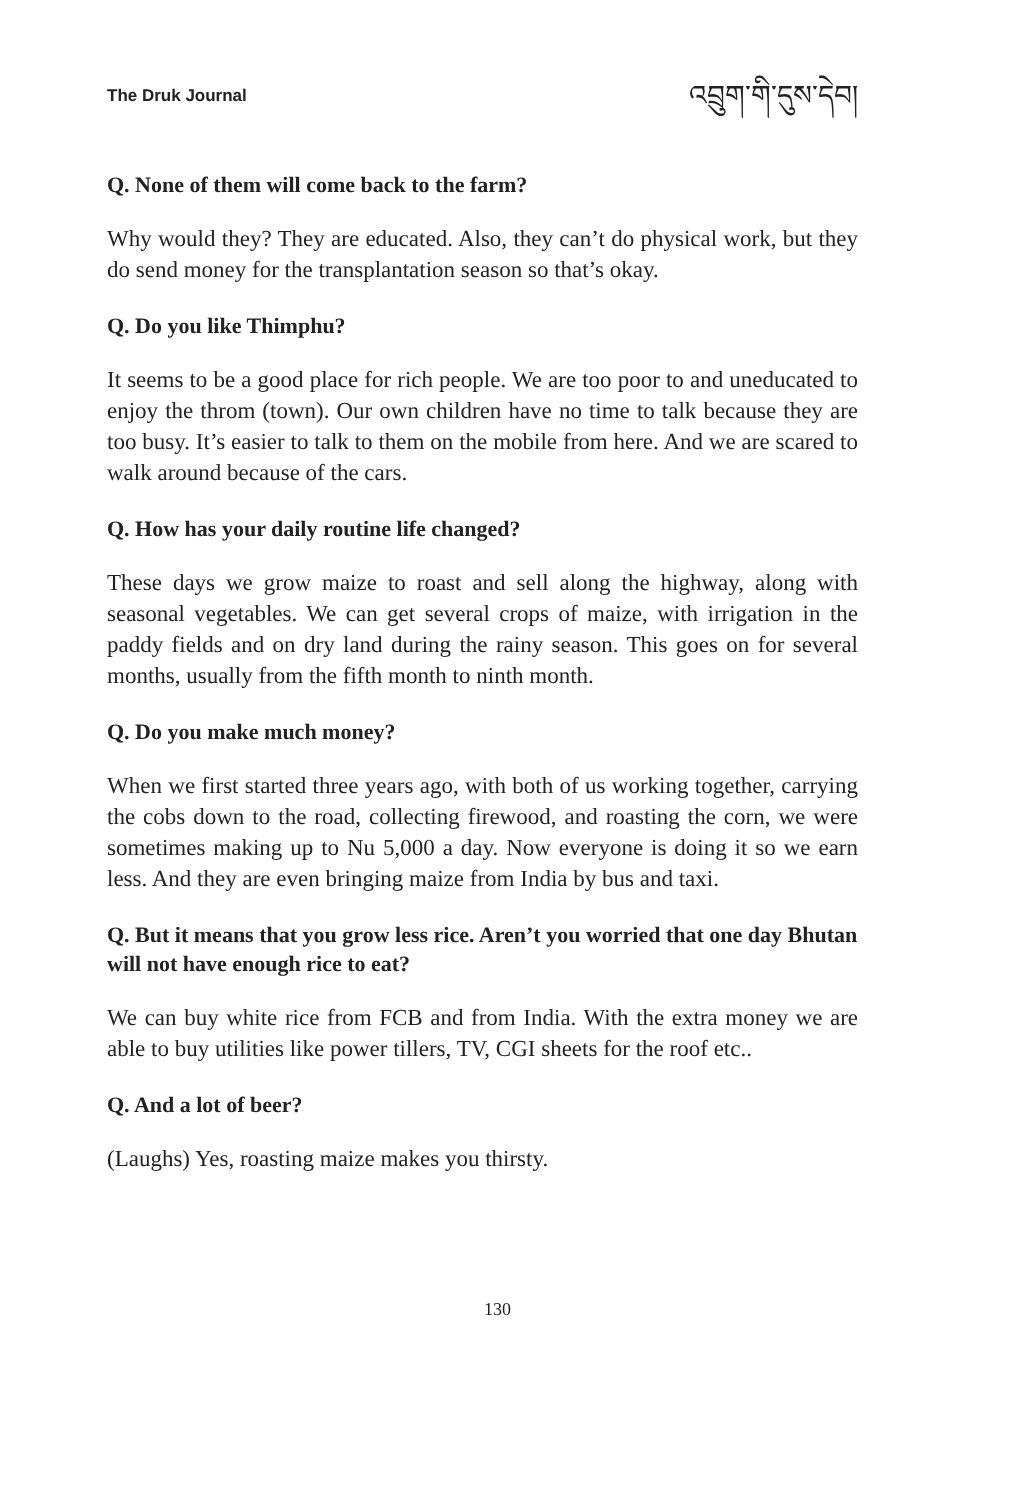The Druk Journal འབྲུག་གི་དུས་དེབ།
Q. None of them will come back to the farm?
Why would they? They are educated. Also, they can’t do physical work, but they do send money for the transplantation season so that’s okay.
Q. Do you like Thimphu?
It seems to be a good place for rich people. We are too poor to and uneducated to enjoy the throm (town). Our own children have no time to talk because they are too busy. It’s easier to talk to them on the mobile from here. And we are scared to walk around because of the cars.
Q. How has your daily routine life changed?
These days we grow maize to roast and sell along the highway, along with seasonal vegetables. We can get several crops of maize, with irrigation in the paddy fields and on dry land during the rainy season. This goes on for several months, usually from the fifth month to ninth month.
Q. Do you make much money?
When we first started three years ago, with both of us working together, carrying the cobs down to the road, collecting firewood, and roasting the corn, we were sometimes making up to Nu 5,000 a day. Now everyone is doing it so we earn less. And they are even bringing maize from India by bus and taxi.
Q. But it means that you grow less rice. Aren’t you worried that one day Bhutan will not have enough rice to eat?
We can buy white rice from FCB and from India. With the extra money we are able to buy utilities like power tillers, TV, CGI sheets for the roof etc..
Q. And a lot of beer?
(Laughs) Yes, roasting maize makes you thirsty.
130